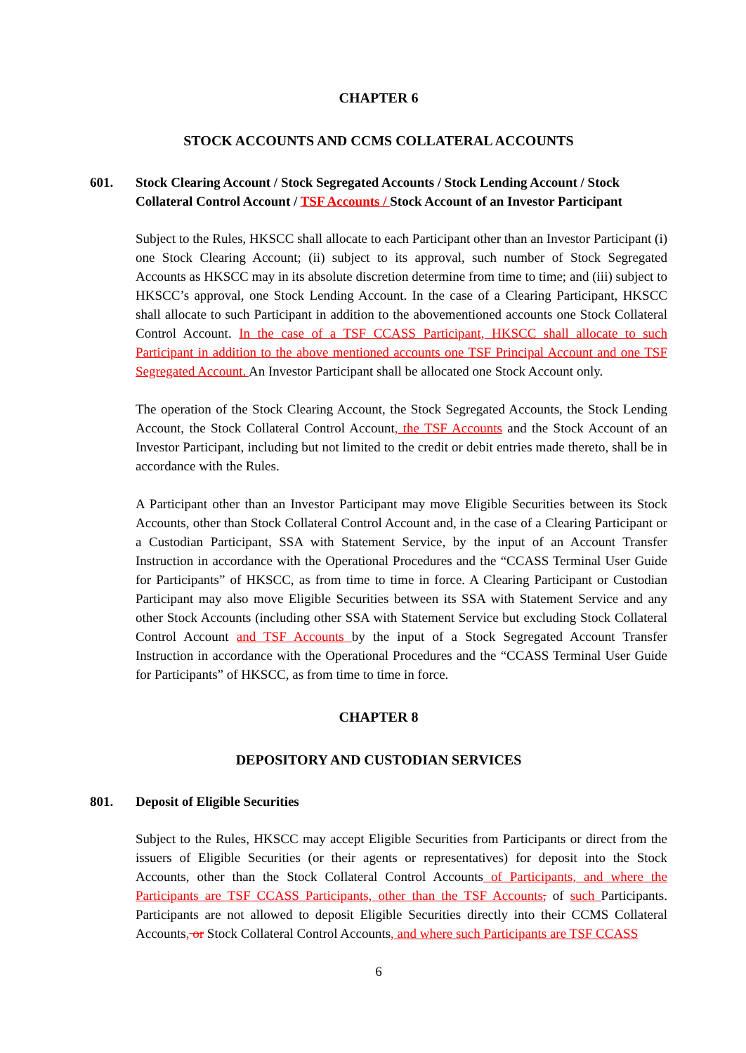CHAPTER 6
STOCK ACCOUNTS AND CCMS COLLATERAL ACCOUNTS
601. Stock Clearing Account / Stock Segregated Accounts / Stock Lending Account / Stock Collateral Control Account / TSF Accounts / Stock Account of an Investor Participant
Subject to the Rules, HKSCC shall allocate to each Participant other than an Investor Participant (i) one Stock Clearing Account; (ii) subject to its approval, such number of Stock Segregated Accounts as HKSCC may in its absolute discretion determine from time to time; and (iii) subject to HKSCC’s approval, one Stock Lending Account. In the case of a Clearing Participant, HKSCC shall allocate to such Participant in addition to the abovementioned accounts one Stock Collateral Control Account. In the case of a TSF CCASS Participant, HKSCC shall allocate to such Participant in addition to the above mentioned accounts one TSF Principal Account and one TSF Segregated Account. An Investor Participant shall be allocated one Stock Account only.
The operation of the Stock Clearing Account, the Stock Segregated Accounts, the Stock Lending Account, the Stock Collateral Control Account, the TSF Accounts and the Stock Account of an Investor Participant, including but not limited to the credit or debit entries made thereto, shall be in accordance with the Rules.
A Participant other than an Investor Participant may move Eligible Securities between its Stock Accounts, other than Stock Collateral Control Account and, in the case of a Clearing Participant or a Custodian Participant, SSA with Statement Service, by the input of an Account Transfer Instruction in accordance with the Operational Procedures and the “CCASS Terminal User Guide for Participants” of HKSCC, as from time to time in force. A Clearing Participant or Custodian Participant may also move Eligible Securities between its SSA with Statement Service and any other Stock Accounts (including other SSA with Statement Service but excluding Stock Collateral Control Account and TSF Accounts by the input of a Stock Segregated Account Transfer Instruction in accordance with the Operational Procedures and the “CCASS Terminal User Guide for Participants” of HKSCC, as from time to time in force.
CHAPTER 8
DEPOSITORY AND CUSTODIAN SERVICES
801. Deposit of Eligible Securities
Subject to the Rules, HKSCC may accept Eligible Securities from Participants or direct from the issuers of Eligible Securities (or their agents or representatives) for deposit into the Stock Accounts, other than the Stock Collateral Control Accounts of Participants, and where the Participants are TSF CCASS Participants, other than the TSF Accounts, of such Participants. Participants are not allowed to deposit Eligible Securities directly into their CCMS Collateral Accounts, or Stock Collateral Control Accounts, and where such Participants are TSF CCASS
6